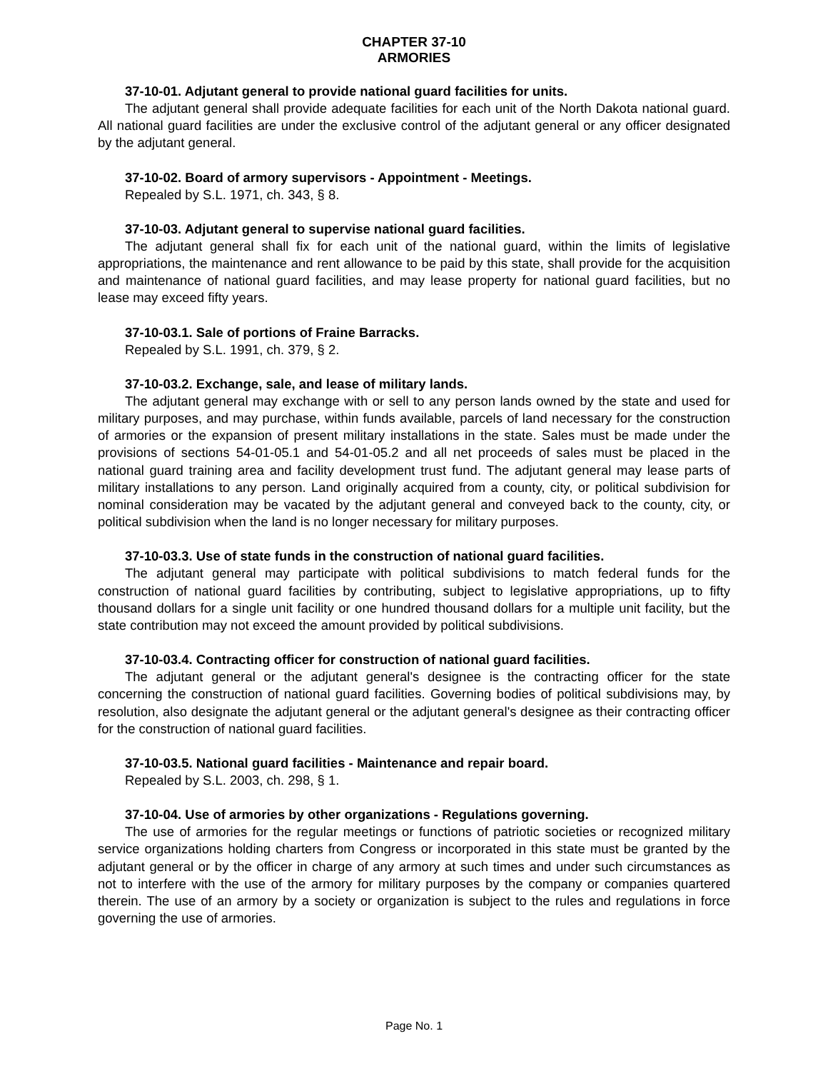CHAPTER 37-10
ARMORIES
37-10-01. Adjutant general to provide national guard facilities for units.
The adjutant general shall provide adequate facilities for each unit of the North Dakota national guard. All national guard facilities are under the exclusive control of the adjutant general or any officer designated by the adjutant general.
37-10-02. Board of armory supervisors - Appointment - Meetings.
Repealed by S.L. 1971, ch. 343, § 8.
37-10-03. Adjutant general to supervise national guard facilities.
The adjutant general shall fix for each unit of the national guard, within the limits of legislative appropriations, the maintenance and rent allowance to be paid by this state, shall provide for the acquisition and maintenance of national guard facilities, and may lease property for national guard facilities, but no lease may exceed fifty years.
37-10-03.1. Sale of portions of Fraine Barracks.
Repealed by S.L. 1991, ch. 379, § 2.
37-10-03.2. Exchange, sale, and lease of military lands.
The adjutant general may exchange with or sell to any person lands owned by the state and used for military purposes, and may purchase, within funds available, parcels of land necessary for the construction of armories or the expansion of present military installations in the state. Sales must be made under the provisions of sections 54-01-05.1 and 54-01-05.2 and all net proceeds of sales must be placed in the national guard training area and facility development trust fund. The adjutant general may lease parts of military installations to any person. Land originally acquired from a county, city, or political subdivision for nominal consideration may be vacated by the adjutant general and conveyed back to the county, city, or political subdivision when the land is no longer necessary for military purposes.
37-10-03.3. Use of state funds in the construction of national guard facilities.
The adjutant general may participate with political subdivisions to match federal funds for the construction of national guard facilities by contributing, subject to legislative appropriations, up to fifty thousand dollars for a single unit facility or one hundred thousand dollars for a multiple unit facility, but the state contribution may not exceed the amount provided by political subdivisions.
37-10-03.4. Contracting officer for construction of national guard facilities.
The adjutant general or the adjutant general's designee is the contracting officer for the state concerning the construction of national guard facilities. Governing bodies of political subdivisions may, by resolution, also designate the adjutant general or the adjutant general's designee as their contracting officer for the construction of national guard facilities.
37-10-03.5. National guard facilities - Maintenance and repair board.
Repealed by S.L. 2003, ch. 298, § 1.
37-10-04. Use of armories by other organizations - Regulations governing.
The use of armories for the regular meetings or functions of patriotic societies or recognized military service organizations holding charters from Congress or incorporated in this state must be granted by the adjutant general or by the officer in charge of any armory at such times and under such circumstances as not to interfere with the use of the armory for military purposes by the company or companies quartered therein. The use of an armory by a society or organization is subject to the rules and regulations in force governing the use of armories.
Page No. 1